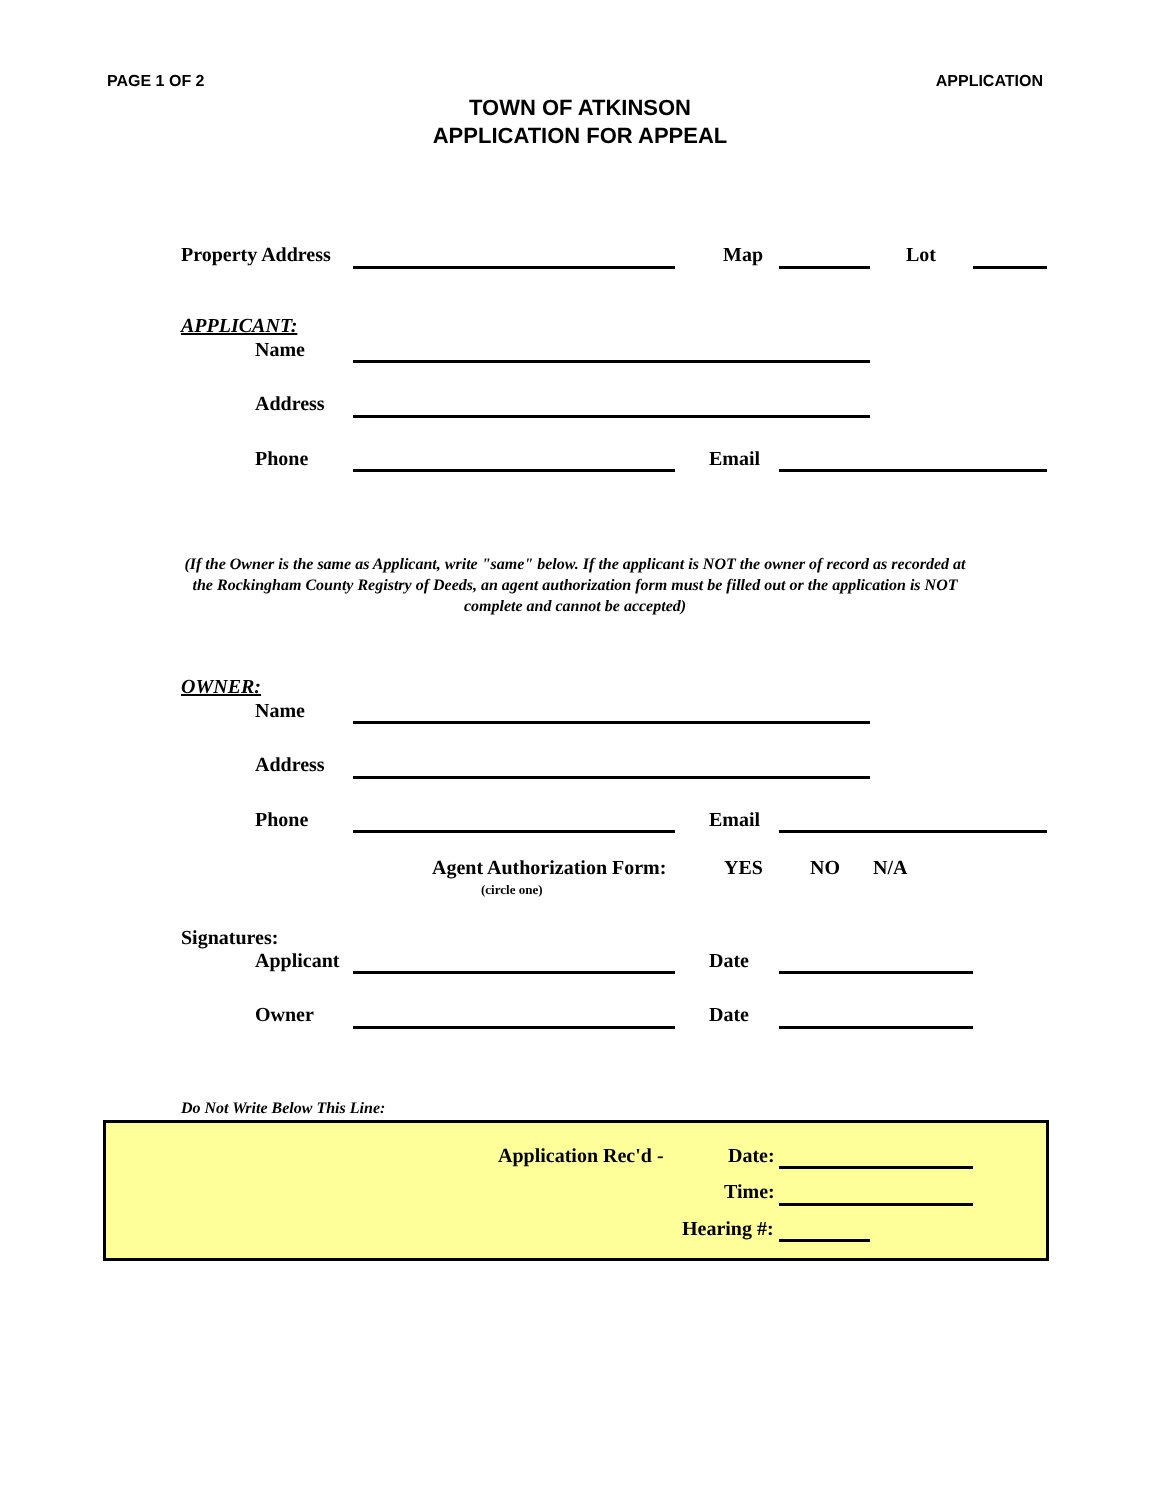PAGE 1 OF 2 APPLICATION
TOWN OF ATKINSON
APPLICATION FOR APPEAL
Property Address Map Lot
APPLICANT:
Name
Address
Phone Email
(If the Owner is the same as Applicant, write "same" below. If the applicant is NOT the owner of record as recorded at the Rockingham County Registry of Deeds, an agent authorization form must be filled out or the application is NOT complete and cannot be accepted)
OWNER:
Name
Address
Phone Email
Agent Authorization Form: YES NO N/A
(circle one)
Signatures:
Applicant Date
Owner Date
Do Not Write Below This Line:
Application Rec'd - Date:
Time:
Hearing #: